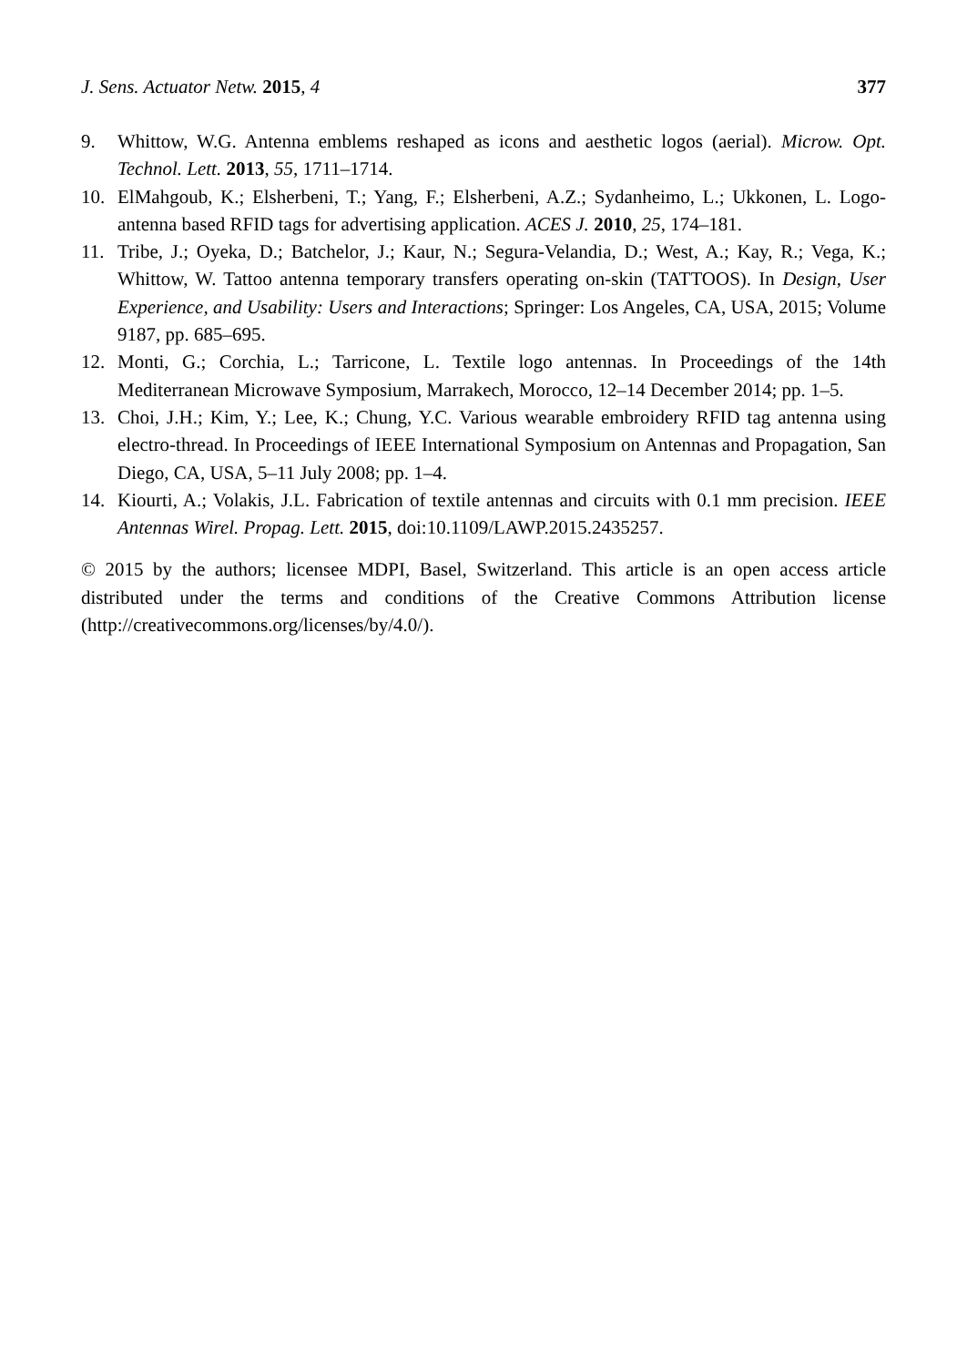J. Sens. Actuator Netw. 2015, 4 377
9. Whittow, W.G. Antenna emblems reshaped as icons and aesthetic logos (aerial). Microw. Opt. Technol. Lett. 2013, 55, 1711–1714.
10. ElMahgoub, K.; Elsherbeni, T.; Yang, F.; Elsherbeni, A.Z.; Sydanheimo, L.; Ukkonen, L. Logo-antenna based RFID tags for advertising application. ACES J. 2010, 25, 174–181.
11. Tribe, J.; Oyeka, D.; Batchelor, J.; Kaur, N.; Segura-Velandia, D.; West, A.; Kay, R.; Vega, K.; Whittow, W. Tattoo antenna temporary transfers operating on-skin (TATTOOS). In Design, User Experience, and Usability: Users and Interactions; Springer: Los Angeles, CA, USA, 2015; Volume 9187, pp. 685–695.
12. Monti, G.; Corchia, L.; Tarricone, L. Textile logo antennas. In Proceedings of the 14th Mediterranean Microwave Symposium, Marrakech, Morocco, 12–14 December 2014; pp. 1–5.
13. Choi, J.H.; Kim, Y.; Lee, K.; Chung, Y.C. Various wearable embroidery RFID tag antenna using electro-thread. In Proceedings of IEEE International Symposium on Antennas and Propagation, San Diego, CA, USA, 5–11 July 2008; pp. 1–4.
14. Kiourti, A.; Volakis, J.L. Fabrication of textile antennas and circuits with 0.1 mm precision. IEEE Antennas Wirel. Propag. Lett. 2015, doi:10.1109/LAWP.2015.2435257.
© 2015 by the authors; licensee MDPI, Basel, Switzerland. This article is an open access article distributed under the terms and conditions of the Creative Commons Attribution license (http://creativecommons.org/licenses/by/4.0/).